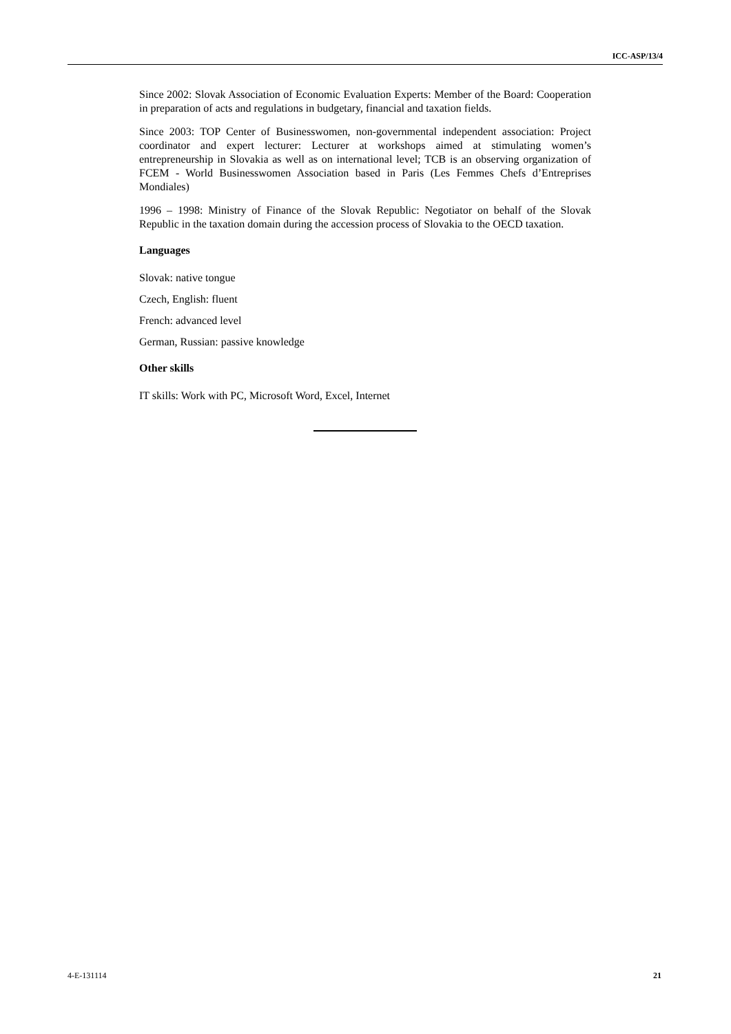ICC-ASP/13/4
Since 2002: Slovak Association of Economic Evaluation Experts: Member of the Board: Cooperation in preparation of acts and regulations in budgetary, financial and taxation fields.
Since 2003: TOP Center of Businesswomen, non-governmental independent association: Project coordinator and expert lecturer: Lecturer at workshops aimed at stimulating women’s entrepreneurship in Slovakia as well as on international level; TCB is an observing organization of FCEM - World Businesswomen Association based in Paris (Les Femmes Chefs d’Entreprises Mondiales)
1996 – 1998: Ministry of Finance of the Slovak Republic: Negotiator on behalf of the Slovak Republic in the taxation domain during the accession process of Slovakia to the OECD taxation.
Languages
Slovak: native tongue
Czech, English: fluent
French: advanced level
German, Russian: passive knowledge
Other skills
IT skills: Work with PC, Microsoft Word, Excel, Internet
4-E-131114 21